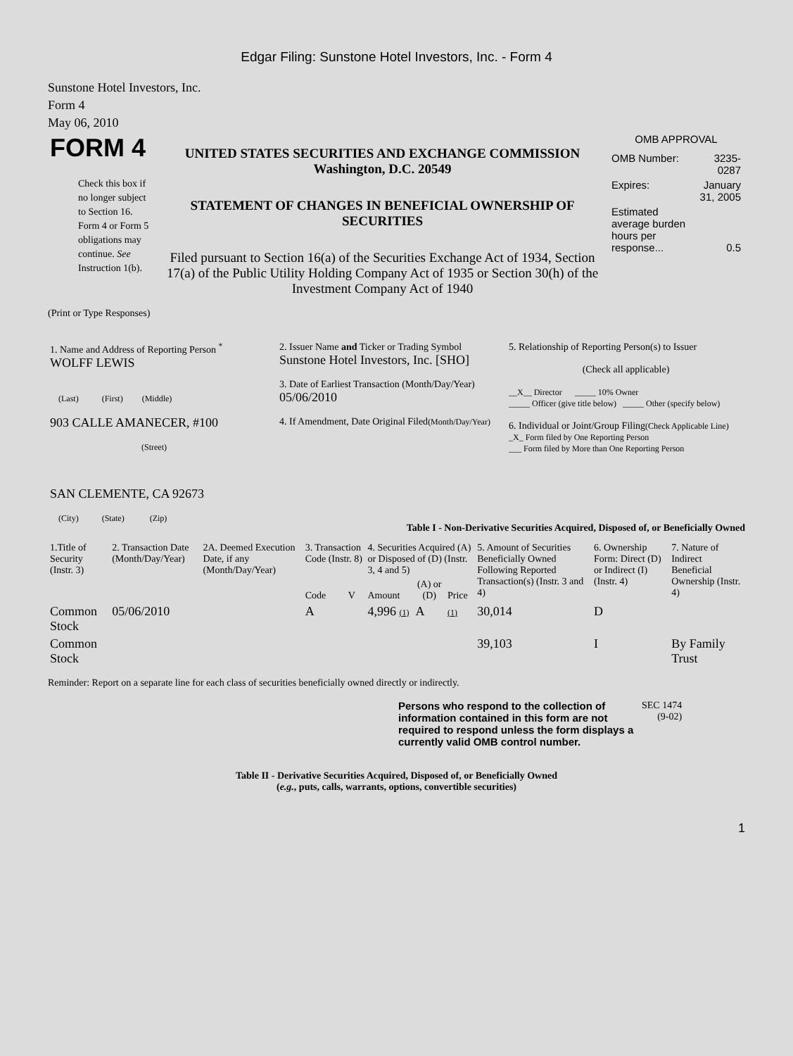Edgar Filing: Sunstone Hotel Investors, Inc. - Form 4
Sunstone Hotel Investors, Inc.
Form 4
May 06, 2010
| FORM 4 Check this box if no longer subject to Section 16. Form 4 or Form 5 obligations may continue. See Instruction 1(b). | UNITED STATES SECURITIES AND EXCHANGE COMMISSION Washington, D.C. 20549 STATEMENT OF CHANGES IN BENEFICIAL OWNERSHIP OF SECURITIES Filed pursuant to Section 16(a) of the Securities Exchange Act of 1934, Section 17(a) of the Public Utility Holding Company Act of 1935 or Section 30(h) of the Investment Company Act of 1940 | OMB APPROVAL / OMB Number: / 3235-0287 / / Expires: / January 31, 2005 / / Estimated average burden hours per response... / 0.5 / |
(Print or Type Responses)
| 1. Name and Address of Reporting Person <sup>*</sup> WOLFF LEWIS (Last) (First) (Middle) 903 CALLE AMANECER, #100 (Street) SAN CLEMENTE, CA 92673 (City) (State) (Zip) | 2. Issuer Name and Ticker or Trading Symbol Sunstone Hotel Investors, Inc. [SHO] 3. Date of Earliest Transaction (Month/Day/Year) 05/06/2010 4. If Amendment, Date Original Filed (Month/Day/Year) | 5. Relationship of Reporting Person(s) to Issuer (Check all applicable) __X__ Director _____ 10% Owner _____ Officer (give title below) _____ Other (specify below) 6. Individual or Joint/Group Filing (Check Applicable Line) _X_ Form filed by One Reporting Person ___ Form filed by More than One Reporting Person |
Table I - Non-Derivative Securities Acquired, Disposed of, or Beneficially Owned
| 1.Title of Security (Instr. 3) | 2. Transaction Date (Month/Day/Year) | 2A. Deemed Execution Date, if any (Month/Day/Year) | 3. Transaction Code (Instr. 8) | | 4. Securities Acquired (A) or Disposed of (D) (Instr. 3, 4 and 5) | | | 5. Amount of Securities Beneficially Owned Following Reported Transaction(s) (Instr. 3 and 4) | 6. Ownership Form: Direct (D) or Indirect (I) (Instr. 4) | 7. Nature of Indirect Beneficial Ownership (Instr. 4) |
| --- | --- | --- | --- | --- | --- | --- | --- | --- | --- | --- |
| | | | Code | V | Amount | (A) or (D) | Price | | | |
| Common Stock | 05/06/2010 | | A | | 4,996 (1) | A | (1) | 30,014 | D | |
| Common Stock | | | | | | | | 39,103 | I | By Family Trust |
Reminder: Report on a separate line for each class of securities beneficially owned directly or indirectly.
| Persons who respond to the collection of information contained in this form are not required to respond unless the form displays a currently valid OMB control number. | SEC 1474 (9-02) |
Table II - Derivative Securities Acquired, Disposed of, or Beneficially Owned
(e.g., puts, calls, warrants, options, convertible securities)
1